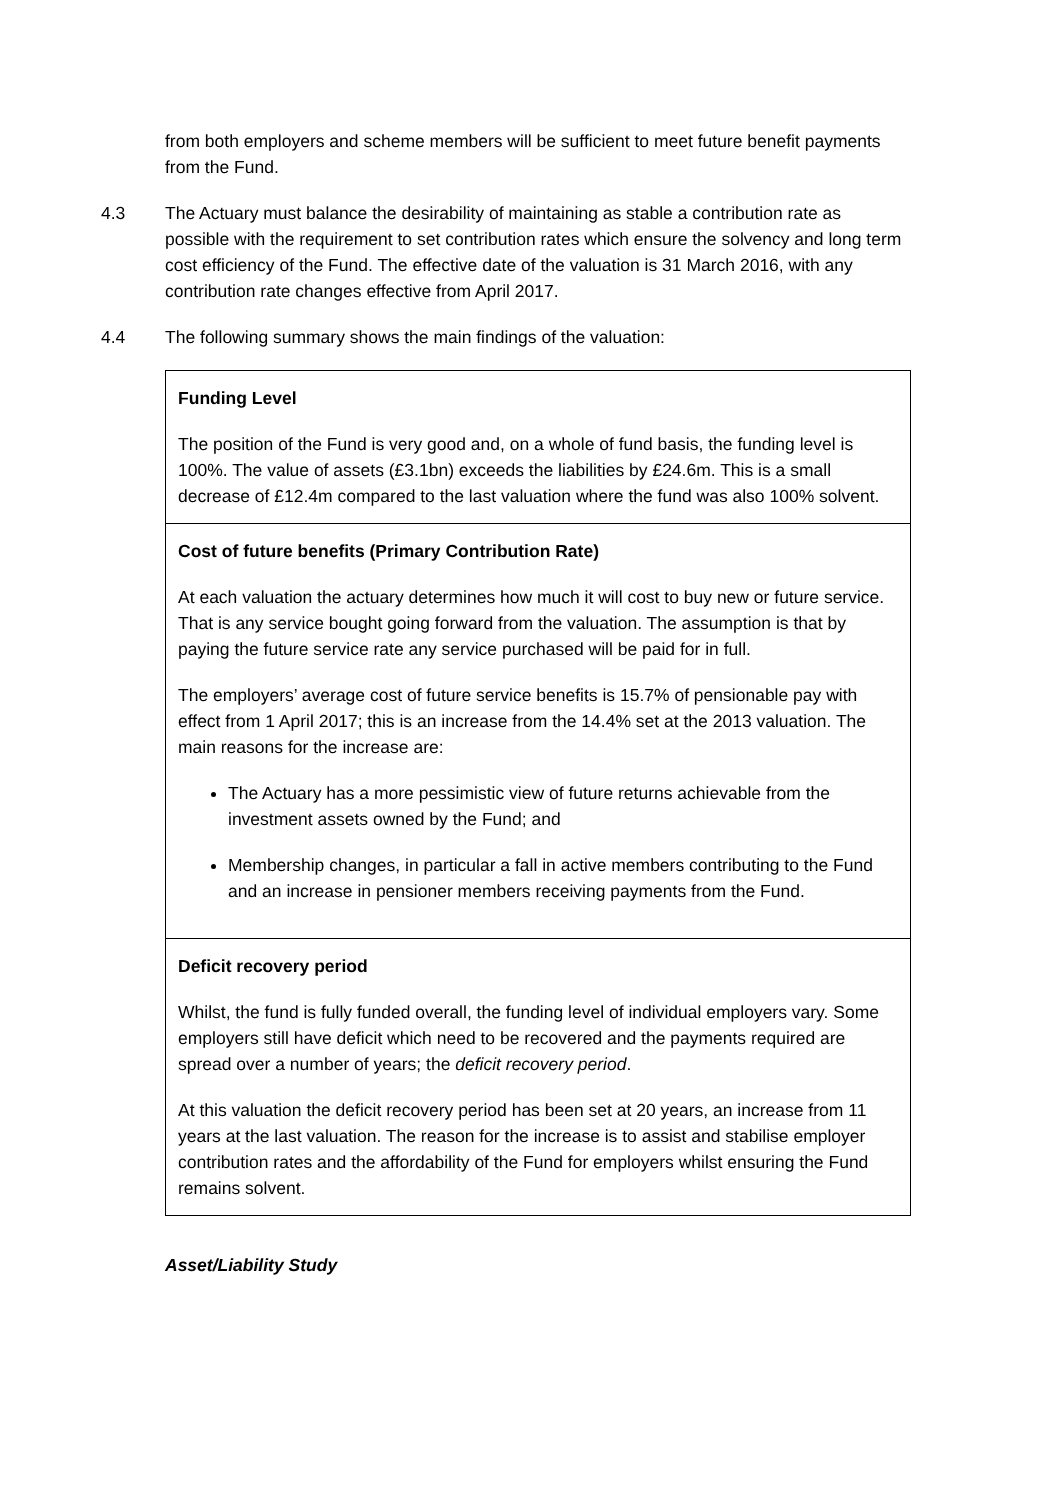from both employers and scheme members will be sufficient to meet future benefit payments from the Fund.
4.3 The Actuary must balance the desirability of maintaining as stable a contribution rate as possible with the requirement to set contribution rates which ensure the solvency and long term cost efficiency of the Fund. The effective date of the valuation is 31 March 2016, with any contribution rate changes effective from April 2017.
4.4 The following summary shows the main findings of the valuation:
| Funding Level The position of the Fund is very good and, on a whole of fund basis, the funding level is 100%. The value of assets (£3.1bn) exceeds the liabilities by £24.6m. This is a small decrease of £12.4m compared to the last valuation where the fund was also 100% solvent. |
| Cost of future benefits (Primary Contribution Rate) At each valuation the actuary determines how much it will cost to buy new or future service. That is any service bought going forward from the valuation. The assumption is that by paying the future service rate any service purchased will be paid for in full. The employers’ average cost of future service benefits is 15.7% of pensionable pay with effect from 1 April 2017; this is an increase from the 14.4% set at the 2013 valuation. The main reasons for the increase are: The Actuary has a more pessimistic view of future returns achievable from the investment assets owned by the Fund; and Membership changes, in particular a fall in active members contributing to the Fund and an increase in pensioner members receiving payments from the Fund. |
| Deficit recovery period Whilst, the fund is fully funded overall, the funding level of individual employers vary. Some employers still have deficit which need to be recovered and the payments required are spread over a number of years; the deficit recovery period . At this valuation the deficit recovery period has been set at 20 years, an increase from 11 years at the last valuation. The reason for the increase is to assist and stabilise employer contribution rates and the affordability of the Fund for employers whilst ensuring the Fund remains solvent. |
Asset/Liability Study